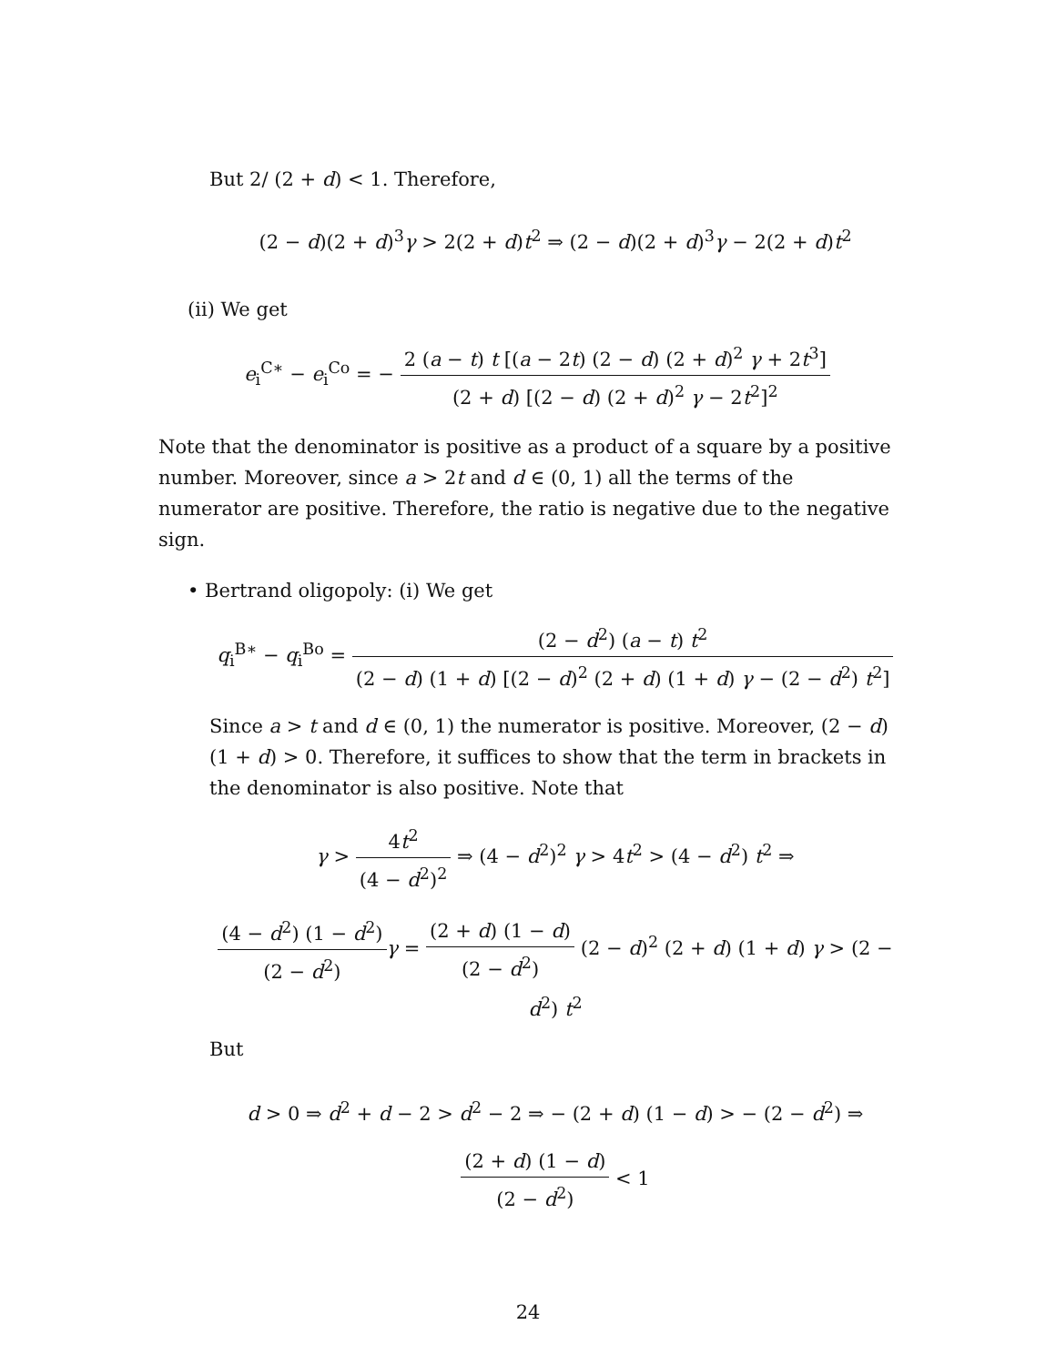But 2/ (2 + d) < 1. Therefore,
(2 − d)(2 + d)<sup>3</sup>γ > 2(2 + d)t<sup>2</sup> ⇒ (2 − d)(2 + d)<sup>3</sup>γ − 2(2 + d)t<sup>2</sup>
(ii) We get
e<sub>i</sub><sup>C∗</sup> − e<sub>i</sub><sup>Co</sup> = − 2 (a − t) t [(a − 2t) (2 − d) (2 + d)<sup>2</sup> γ + 2t<sup>3</sup>] (2 + d) [(2 − d) (2 + d)<sup>2</sup> γ − 2t<sup>2</sup>]<sup>2</sup>
Note that the denominator is positive as a product of a square by a positive number. Moreover, since a > 2t and d ∈ (0, 1) all the terms of the numerator are positive. Therefore, the ratio is negative due to the negative sign.
• Bertrand oligopoly: (i) We get
q<sub>i</sub><sup>B∗</sup> − q<sub>i</sub><sup>Bo</sup> = (2 − d<sup>2</sup>) (a − t) t<sup>2</sup> (2 − d) (1 + d) [(2 − d)<sup>2</sup> (2 + d) (1 + d) γ − (2 − d<sup>2</sup>) t<sup>2</sup>]
Since a > t and d ∈ (0, 1) the numerator is positive. Moreover, (2 − d) (1 + d) > 0. Therefore, it suffices to show that the term in brackets in the denominator is also positive. Note that
γ > 4t<sup>2</sup> (4 − d<sup>2</sup>)<sup>2</sup> ⇒ (4 − d<sup>2</sup>)<sup>2</sup> γ > 4t<sup>2</sup> > (4 − d<sup>2</sup>) t<sup>2</sup> ⇒
(4 − d<sup>2</sup>) (1 − d<sup>2</sup>) (2 − d<sup>2</sup>) γ = (2 + d) (1 − d) (2 − d<sup>2</sup>) (2 − d)<sup>2</sup> (2 + d) (1 + d) γ > (2 − d<sup>2</sup>) t<sup>2</sup>
But
d > 0 ⇒ d<sup>2</sup> + d − 2 > d<sup>2</sup> − 2 ⇒ − (2 + d) (1 − d) > − (2 − d<sup>2</sup>) ⇒
(2 + d) (1 − d) (2 − d<sup>2</sup>) < 1
24